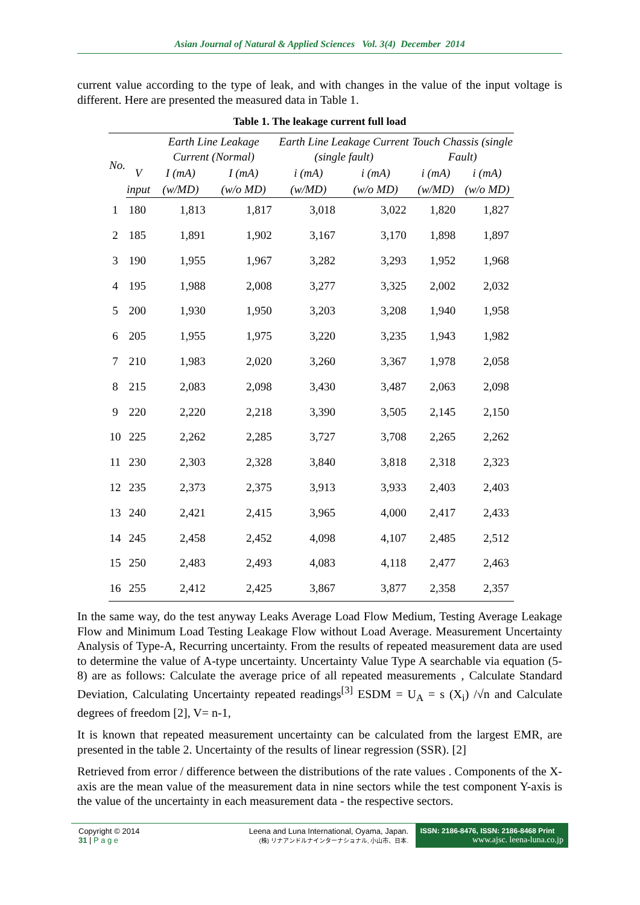Asian Journal of Natural & Applied Sciences Vol. 3(4) December 2014
current value according to the type of leak, and with changes in the value of the input voltage is different. Here are presented the measured data in Table 1.
Table 1. The leakage current full load
| No. | | Earth Line Leakage Current (Normal) | | Earth Line Leakage Current (single fault) | | Touch Chassis (single Fault) | |
| --- | --- | --- | --- | --- | --- | --- | --- |
| | V | I (mA) | I (mA) | i (mA) | i (mA) | i (mA) | i (mA) |
| | input | (w/MD) | (w/o MD) | (w/MD) | (w/o MD) | (w/MD) | (w/o MD) |
| 1 | 180 | 1,813 | 1,817 | 3,018 | 3,022 | 1,820 | 1,827 |
| 2 | 185 | 1,891 | 1,902 | 3,167 | 3,170 | 1,898 | 1,897 |
| 3 | 190 | 1,955 | 1,967 | 3,282 | 3,293 | 1,952 | 1,968 |
| 4 | 195 | 1,988 | 2,008 | 3,277 | 3,325 | 2,002 | 2,032 |
| 5 | 200 | 1,930 | 1,950 | 3,203 | 3,208 | 1,940 | 1,958 |
| 6 | 205 | 1,955 | 1,975 | 3,220 | 3,235 | 1,943 | 1,982 |
| 7 | 210 | 1,983 | 2,020 | 3,260 | 3,367 | 1,978 | 2,058 |
| 8 | 215 | 2,083 | 2,098 | 3,430 | 3,487 | 2,063 | 2,098 |
| 9 | 220 | 2,220 | 2,218 | 3,390 | 3,505 | 2,145 | 2,150 |
| 10 | 225 | 2,262 | 2,285 | 3,727 | 3,708 | 2,265 | 2,262 |
| 11 | 230 | 2,303 | 2,328 | 3,840 | 3,818 | 2,318 | 2,323 |
| 12 | 235 | 2,373 | 2,375 | 3,913 | 3,933 | 2,403 | 2,403 |
| 13 | 240 | 2,421 | 2,415 | 3,965 | 4,000 | 2,417 | 2,433 |
| 14 | 245 | 2,458 | 2,452 | 4,098 | 4,107 | 2,485 | 2,512 |
| 15 | 250 | 2,483 | 2,493 | 4,083 | 4,118 | 2,477 | 2,463 |
| 16 | 255 | 2,412 | 2,425 | 3,867 | 3,877 | 2,358 | 2,357 |
In the same way, do the test anyway Leaks Average Load Flow Medium, Testing Average Leakage Flow and Minimum Load Testing Leakage Flow without Load Average. Measurement Uncertainty Analysis of Type-A, Recurring uncertainty. From the results of repeated measurement data are used to determine the value of A-type uncertainty. Uncertainty Value Type A searchable via equation (5-8) are as follows: Calculate the average price of all repeated measurements ‚ Calculate Standard Deviation, Calculating Uncertainty repeated readings<sup>[3]</sup> ESDM = U<sub>A</sub> = s (X<sub>i</sub>) /√n and Calculate degrees of freedom [2], V= n-1,
It is known that repeated measurement uncertainty can be calculated from the largest EMR, are presented in the table 2. Uncertainty of the results of linear regression (SSR). [2]
Retrieved from error / difference between the distributions of the rate values . Components of the X-axis are the mean value of the measurement data in nine sectors while the test component Y-axis is the value of the uncertainty in each measurement data - the respective sectors.
Copyright © 2014
31 | P a g e
Leena and Luna International, Oyama, Japan.
(株) リナアンドルナインターナショナル, 小山市、日本.
ISSN: 2186-8476, ISSN: 2186-8468 Print
www.ajsc. leena-luna.co.jp